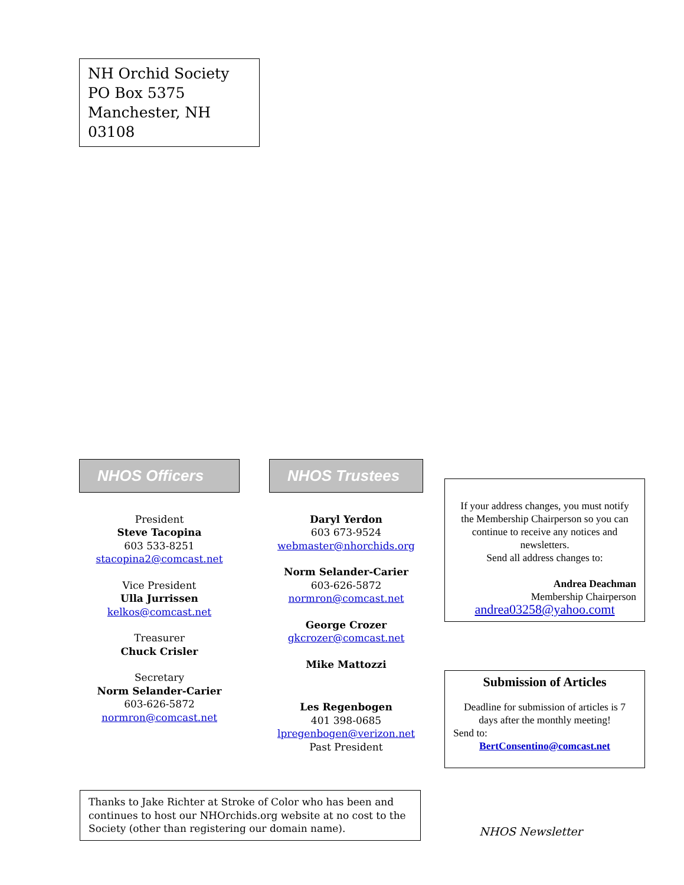NH Orchid Society
PO Box 5375
Manchester, NH
03108
NHOS Officers
President
Steve Tacopina
603 533-8251
stacopina2@comcast.net
Vice President
Ulla Jurrissen
kelkos@comcast.net
Treasurer
Chuck Crisler
Secretary
Norm Selander-Carier
603-626-5872
normron@comcast.net
NHOS Trustees
Daryl Yerdon
603 673-9524
webmaster@nhorchids.org
Norm Selander-Carier
603-626-5872
normron@comcast.net
George Crozer
gkcrozer@comcast.net
Mike Mattozzi
Les Regenbogen
401 398-0685
lpregenbogen@verizon.net
Past President
If your address changes, you must notify the Membership Chairperson so you can continue to receive any notices and newsletters.
Send all address changes to:
Andrea Deachman
Membership Chairperson
andrea03258@yahoo.comt
Submission of Articles
Deadline for submission of articles is 7 days after the monthly meeting!
Send to:
BertConsentino@comcast.net
Thanks to Jake Richter at Stroke of Color who has been and continues to host our NHOrchids.org website at no cost to the Society (other than registering our domain name).
NHOS Newsletter